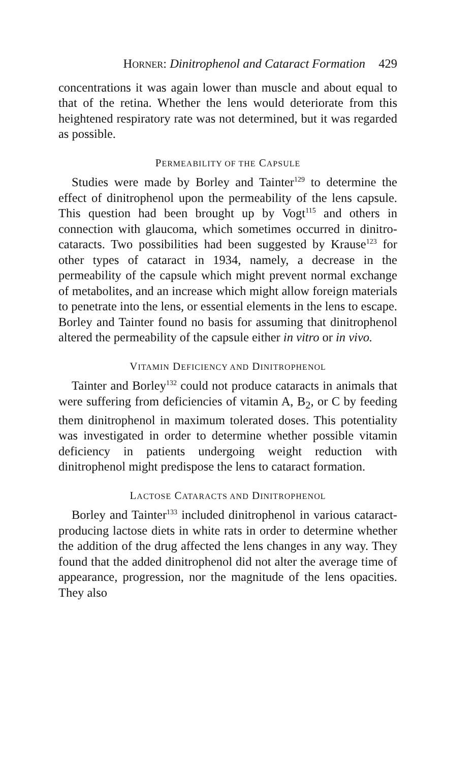HORNER: Dinitrophenol and Cataract Formation 429
concentrations it was again lower than muscle and about equal to that of the retina. Whether the lens would deteriorate from this heightened respiratory rate was not determined, but it was regarded as possible.
PERMEABILITY OF THE CAPSULE
Studies were made by Borley and Tainter<sup>129</sup> to determine the effect of dinitrophenol upon the permeability of the lens capsule. This question had been brought up by Vogt<sup>115</sup> and others in connection with glaucoma, which sometimes occurred in dinitro-cataracts. Two possibilities had been suggested by Krause<sup>123</sup> for other types of cataract in 1934, namely, a decrease in the permeability of the capsule which might prevent normal exchange of metabolites, and an increase which might allow foreign materials to penetrate into the lens, or essential elements in the lens to escape. Borley and Tainter found no basis for assuming that dinitrophenol altered the permeability of the capsule either in vitro or in vivo.
VITAMIN DEFICIENCY AND DINITROPHENOL
Tainter and Borley<sup>132</sup> could not produce cataracts in animals that were suffering from deficiencies of vitamin A, B<sub>2</sub>, or C by feeding them dinitrophenol in maximum tolerated doses. This potentiality was investigated in order to determine whether possible vitamin deficiency in patients undergoing weight reduction with dinitrophenol might predispose the lens to cataract formation.
LACTOSE CATARACTS AND DINITROPHENOL
Borley and Tainter<sup>133</sup> included dinitrophenol in various cataract-producing lactose diets in white rats in order to determine whether the addition of the drug affected the lens changes in any way. They found that the added dinitrophenol did not alter the average time of appearance, progression, nor the magnitude of the lens opacities. They also